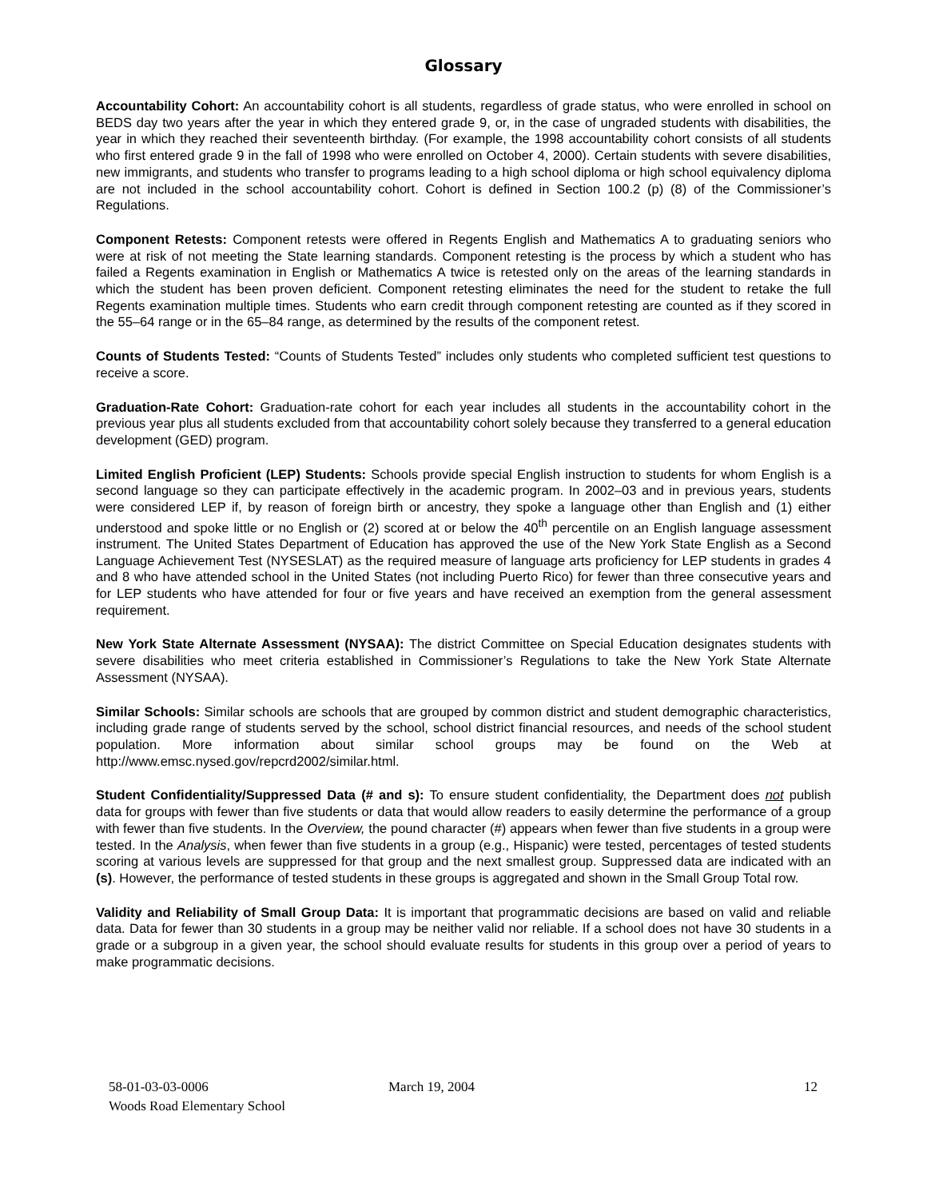Glossary
Accountability Cohort: An accountability cohort is all students, regardless of grade status, who were enrolled in school on BEDS day two years after the year in which they entered grade 9, or, in the case of ungraded students with disabilities, the year in which they reached their seventeenth birthday. (For example, the 1998 accountability cohort consists of all students who first entered grade 9 in the fall of 1998 who were enrolled on October 4, 2000). Certain students with severe disabilities, new immigrants, and students who transfer to programs leading to a high school diploma or high school equivalency diploma are not included in the school accountability cohort. Cohort is defined in Section 100.2 (p) (8) of the Commissioner’s Regulations.
Component Retests: Component retests were offered in Regents English and Mathematics A to graduating seniors who were at risk of not meeting the State learning standards. Component retesting is the process by which a student who has failed a Regents examination in English or Mathematics A twice is retested only on the areas of the learning standards in which the student has been proven deficient. Component retesting eliminates the need for the student to retake the full Regents examination multiple times. Students who earn credit through component retesting are counted as if they scored in the 55–64 range or in the 65–84 range, as determined by the results of the component retest.
Counts of Students Tested: “Counts of Students Tested” includes only students who completed sufficient test questions to receive a score.
Graduation-Rate Cohort: Graduation-rate cohort for each year includes all students in the accountability cohort in the previous year plus all students excluded from that accountability cohort solely because they transferred to a general education development (GED) program.
Limited English Proficient (LEP) Students: Schools provide special English instruction to students for whom English is a second language so they can participate effectively in the academic program. In 2002–03 and in previous years, students were considered LEP if, by reason of foreign birth or ancestry, they spoke a language other than English and (1) either understood and spoke little or no English or (2) scored at or below the 40<sup>th</sup> percentile on an English language assessment instrument. The United States Department of Education has approved the use of the New York State English as a Second Language Achievement Test (NYSESLAT) as the required measure of language arts proficiency for LEP students in grades 4 and 8 who have attended school in the United States (not including Puerto Rico) for fewer than three consecutive years and for LEP students who have attended for four or five years and have received an exemption from the general assessment requirement.
New York State Alternate Assessment (NYSAA): The district Committee on Special Education designates students with severe disabilities who meet criteria established in Commissioner’s Regulations to take the New York State Alternate Assessment (NYSAA).
Similar Schools: Similar schools are schools that are grouped by common district and student demographic characteristics, including grade range of students served by the school, school district financial resources, and needs of the school student population. More information about similar school groups may be found on the Web at http://www.emsc.nysed.gov/repcrd2002/similar.html.
Student Confidentiality/Suppressed Data (# and s): To ensure student confidentiality, the Department does not publish data for groups with fewer than five students or data that would allow readers to easily determine the performance of a group with fewer than five students. In the Overview, the pound character (#) appears when fewer than five students in a group were tested. In the Analysis, when fewer than five students in a group (e.g., Hispanic) were tested, percentages of tested students scoring at various levels are suppressed for that group and the next smallest group. Suppressed data are indicated with an (s). However, the performance of tested students in these groups is aggregated and shown in the Small Group Total row.
Validity and Reliability of Small Group Data: It is important that programmatic decisions are based on valid and reliable data. Data for fewer than 30 students in a group may be neither valid nor reliable. If a school does not have 30 students in a grade or a subgroup in a given year, the school should evaluate results for students in this group over a period of years to make programmatic decisions.
58-01-03-03-0006
Woods Road Elementary School
March 19, 2004 12